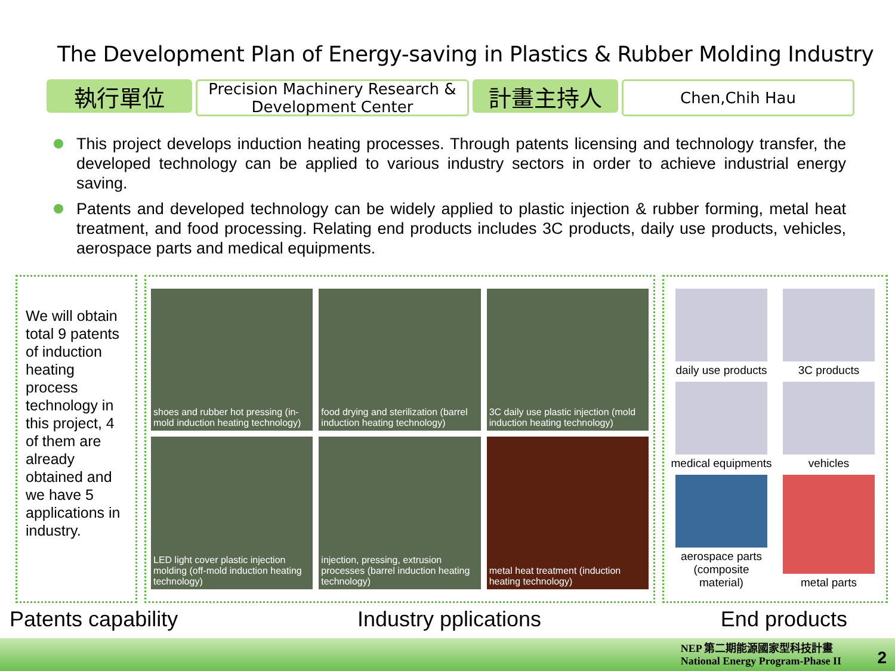The Development Plan of Energy-saving in Plastics & Rubber Molding Industry
執行單位
Precision Machinery Research &
Development Center
計畫主持人
Chen,Chih Hau
This project develops induction heating processes. Through patents licensing and technology transfer, the developed technology can be applied to various industry sectors in order to achieve industrial energy saving.
Patents and developed technology can be widely applied to plastic injection & rubber forming, metal heat treatment, and food processing. Relating end products includes 3C products, daily use products, vehicles, aerospace parts and medical equipments.
We will obtain total 9 patents of induction heating process technology in this project, 4 of them are already obtained and we have 5 applications in industry.
shoes and rubber hot pressing (in-mold induction heating technology)
food drying and sterilization (barrel induction heating technology)
3C daily use plastic injection (mold induction heating technology)
LED light cover plastic injection molding (off-mold induction heating technology)
injection, pressing, extrusion processes (barrel induction heating technology)
metal heat treatment (induction heating technology)
daily use products
3C products
medical equipments
vehicles
aerospace parts (composite material)
metal parts
Patents capability Industry pplications End products
NEP 第二期能源國家型科技計畫
National Energy Program-Phase II
2